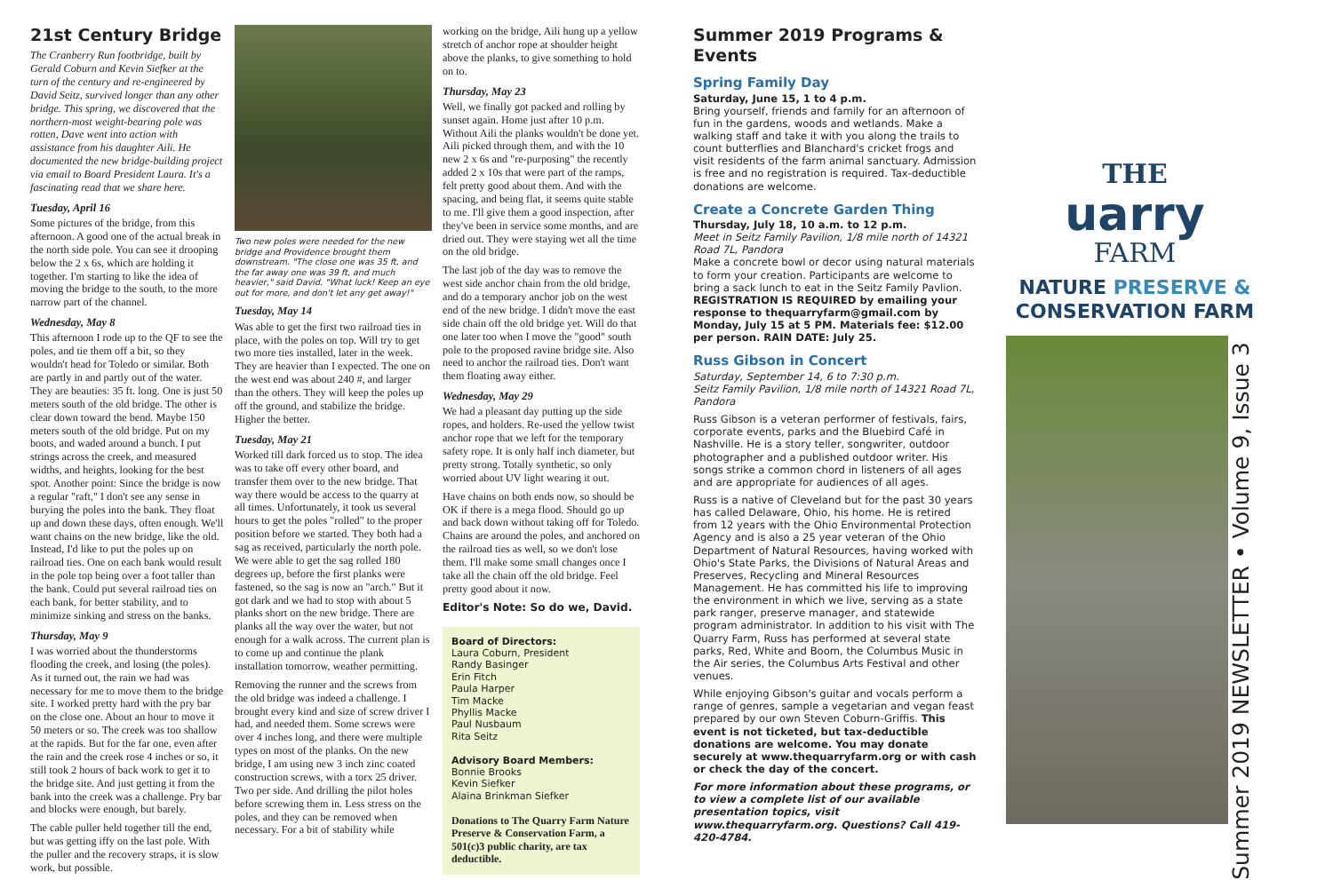21st Century Bridge
The Cranberry Run footbridge, built by Gerald Coburn and Kevin Siefker at the turn of the century and re-engineered by David Seitz, survived longer than any other bridge. This spring, we discovered that the northern-most weight-bearing pole was rotten, Dave went into action with assistance from his daughter Aili. He documented the new bridge-building project via email to Board President Laura. It's a fascinating read that we share here.
Tuesday, April 16
Some pictures of the bridge, from this afternoon. A good one of the actual break in the north side pole. You can see it drooping below the 2 x 6s, which are holding it together. I'm starting to like the idea of moving the bridge to the south, to the more narrow part of the channel.
Wednesday, May 8
This afternoon I rode up to the QF to see the poles, and tie them off a bit, so they wouldn't head for Toledo or similar. Both are partly in and partly out of the water. They are beauties: 35 ft. long. One is just 50 meters south of the old bridge. The other is clear down toward the bend. Maybe 150 meters south of the old bridge. Put on my boots, and waded around a bunch. I put strings across the creek, and measured widths, and heights, looking for the best spot. Another point: Since the bridge is now a regular "raft," I don't see any sense in burying the poles into the bank. They float up and down these days, often enough. We'll want chains on the new bridge, like the old. Instead, I'd like to put the poles up on railroad ties. One on each bank would result in the pole top being over a foot taller than the bank. Could put several railroad ties on each bank, for better stability, and to minimize sinking and stress on the banks.
Thursday, May 9
I was worried about the thunderstorms flooding the creek, and losing (the poles). As it turned out, the rain we had was necessary for me to move them to the bridge site. I worked pretty hard with the pry bar on the close one. About an hour to move it 50 meters or so. The creek was too shallow at the rapids. But for the far one, even after the rain and the creek rose 4 inches or so, it still took 2 hours of back work to get it to the bridge site. And just getting it from the bank into the creek was a challenge. Pry bar and blocks were enough, but barely.
The cable puller held together till the end, but was getting iffy on the last pole. With the puller and the recovery straps, it is slow work, but possible.
Two new poles were needed for the new bridge and Providence brought them downstream. "The close one was 35 ft, and the far away one was 39 ft, and much heavier," said David. "What luck! Keep an eye out for more, and don't let any get away!"
Tuesday, May 14
Was able to get the first two railroad ties in place, with the poles on top. Will try to get two more ties installed, later in the week. They are heavier than I expected. The one on the west end was about 240 #, and larger than the others. They will keep the poles up off the ground, and stabilize the bridge. Higher the better.
Tuesday, May 21
Worked till dark forced us to stop. The idea was to take off every other board, and transfer them over to the new bridge. That way there would be access to the quarry at all times. Unfortunately, it took us several hours to get the poles "rolled" to the proper position before we started. They both had a sag as received, particularly the north pole. We were able to get the sag rolled 180 degrees up, before the first planks were fastened, so the sag is now an "arch." But it got dark and we had to stop with about 5 planks short on the new bridge. There are planks all the way over the water, but not enough for a walk across. The current plan is to come up and continue the plank installation tomorrow, weather permitting.
Removing the runner and the screws from the old bridge was indeed a challenge. I brought every kind and size of screw driver I had, and needed them. Some screws were over 4 inches long, and there were multiple types on most of the planks. On the new bridge, I am using new 3 inch zinc coated construction screws, with a torx 25 driver. Two per side. And drilling the pilot holes before screwing them in. Less stress on the poles, and they can be removed when necessary. For a bit of stability while
working on the bridge, Aili hung up a yellow stretch of anchor rope at shoulder height above the planks, to give something to hold on to.
Thursday, May 23
Well, we finally got packed and rolling by sunset again. Home just after 10 p.m. Without Aili the planks wouldn't be done yet. Aili picked through them, and with the 10 new 2 x 6s and "re-purposing" the recently added 2 x 10s that were part of the ramps, felt pretty good about them. And with the spacing, and being flat, it seems quite stable to me. I'll give them a good inspection, after they've been in service some months, and are dried out. They were staying wet all the time on the old bridge.
The last job of the day was to remove the west side anchor chain from the old bridge, and do a temporary anchor job on the west end of the new bridge. I didn't move the east side chain off the old bridge yet. Will do that one later too when I move the "good" south pole to the proposed ravine bridge site. Also need to anchor the railroad ties. Don't want them floating away either.
Wednesday, May 29
We had a pleasant day putting up the side ropes, and holders. Re-used the yellow twist anchor rope that we left for the temporary safety rope. It is only half inch diameter, but pretty strong. Totally synthetic, so only worried about UV light wearing it out.
Have chains on both ends now, so should be OK if there is a mega flood. Should go up and back down without taking off for Toledo. Chains are around the poles, and anchored on the railroad ties as well, so we don't lose them. I'll make some small changes once I take all the chain off the old bridge. Feel pretty good about it now.
Editor's Note: So do we, David.
Board of Directors:
Laura Coburn, President
Randy Basinger
Erin Fitch
Paula Harper
Tim Macke
Phyllis Macke
Paul Nusbaum
Rita Seitz
Advisory Board Members:
Bonnie Brooks
Kevin Siefker
Alaina Brinkman Siefker
Donations to The Quarry Farm Nature Preserve & Conservation Farm, a 501(c)3 public charity, are tax deductible.
Summer 2019 Programs & Events
Spring Family Day
Saturday, June 15, 1 to 4 p.m.
Bring yourself, friends and family for an afternoon of fun in the gardens, woods and wetlands. Make a walking staff and take it with you along the trails to count butterflies and Blanchard's cricket frogs and visit residents of the farm animal sanctuary. Admission is free and no registration is required. Tax-deductible donations are welcome.
Create a Concrete Garden Thing
Thursday, July 18, 10 a.m. to 12 p.m.
Meet in Seitz Family Pavilion, 1/8 mile north of 14321 Road 7L, Pandora
Make a concrete bowl or decor using natural materials to form your creation. Participants are welcome to bring a sack lunch to eat in the Seitz Family Pavlion. REGISTRATION IS REQUIRED by emailing your response to thequarryfarm@gmail.com by Monday, July 15 at 5 PM. Materials fee: $12.00 per person. RAIN DATE: July 25.
Russ Gibson in Concert
Saturday, September 14, 6 to 7:30 p.m.
Seitz Family Pavilion, 1/8 mile north of 14321 Road 7L, Pandora
Russ Gibson is a veteran performer of festivals, fairs, corporate events, parks and the Bluebird Café in Nashville. He is a story teller, songwriter, outdoor photographer and a published outdoor writer. His songs strike a common chord in listeners of all ages and are appropriate for audiences of all ages.
Russ is a native of Cleveland but for the past 30 years has called Delaware, Ohio, his home. He is retired from 12 years with the Ohio Environmental Protection Agency and is also a 25 year veteran of the Ohio Department of Natural Resources, having worked with Ohio's State Parks, the Divisions of Natural Areas and Preserves, Recycling and Mineral Resources Management. He has committed his life to improving the environment in which we live, serving as a state park ranger, preserve manager, and statewide program administrator. In addition to his visit with The Quarry Farm, Russ has performed at several state parks, Red, White and Boom, the Columbus Music in the Air series, the Columbus Arts Festival and other venues.
While enjoying Gibson's guitar and vocals perform a range of genres, sample a vegetarian and vegan feast prepared by our own Steven Coburn-Griffis. This event is not ticketed, but tax-deductible donations are welcome. You may donate securely at www.thequarryfarm.org or with cash or check the day of the concert.
For more information about these programs, or to view a complete list of our available presentation topics, visit www.thequarryfarm.org. Questions? Call 419-420-4784.
THE
uarry
FARM
NATURE PRESERVE &
CONSERVATION FARM
Summer 2019 NEWSLETTER • Volume 9, Issue 3